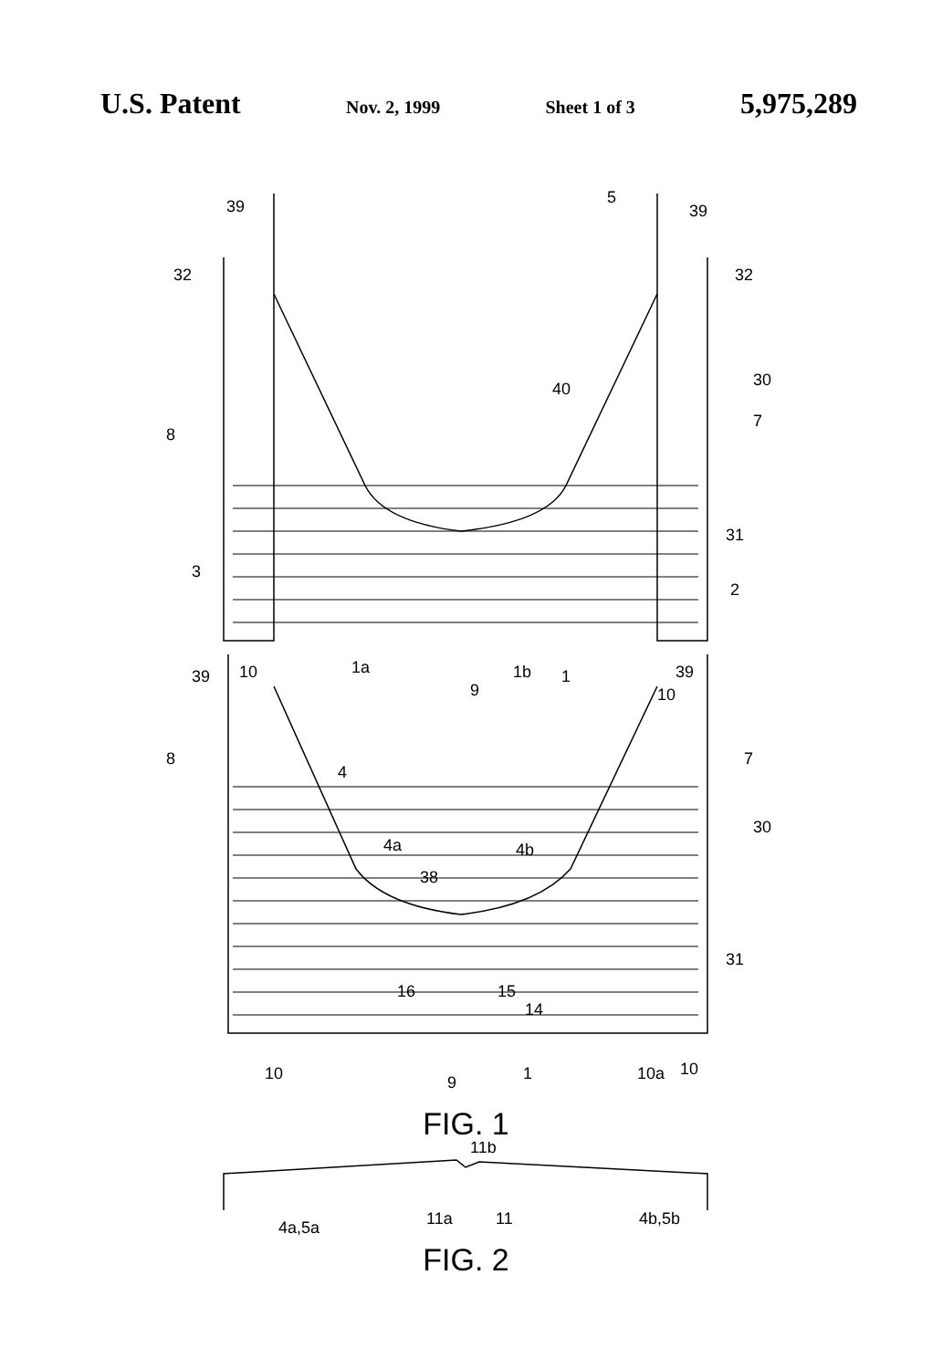U.S. Patent Nov. 2, 1999 Sheet 1 of 3 5,975,289
39
5
39
32
32
40
30
8
7
31
3
2
39
10
1a
9
1b
1
10
39
8
7
4
30
4a
4b
38
31
16
15
14
10
9
1
10a
10
FIG. 1
11b
4a,5a
11a
11
4b,5b
FIG. 2